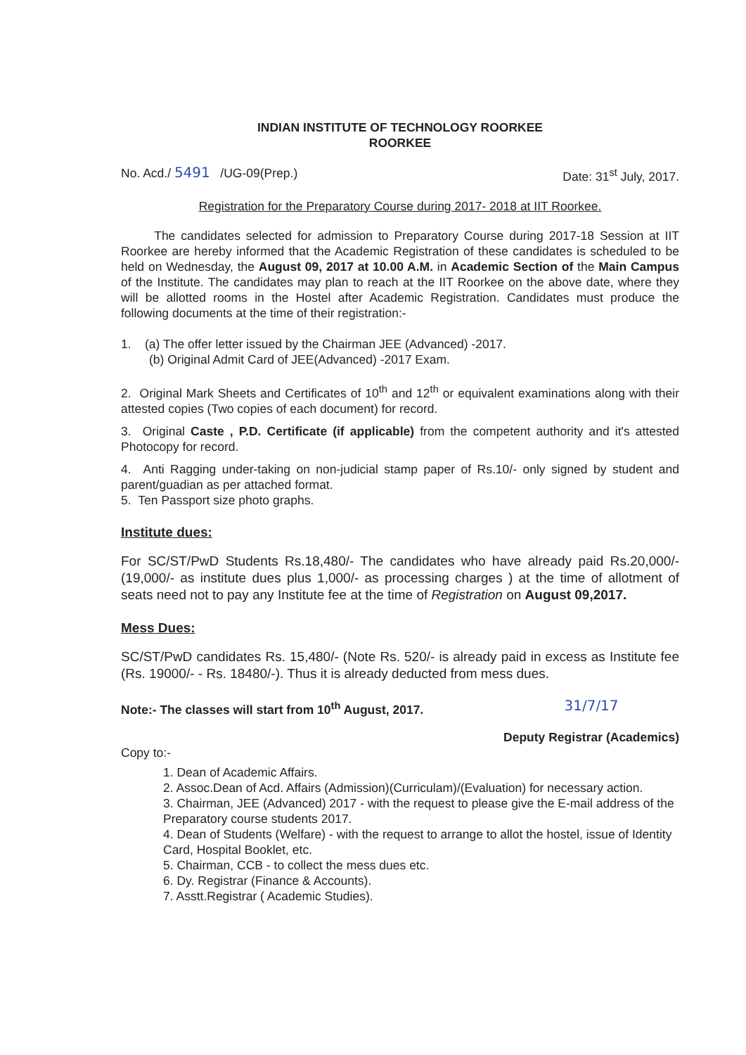INDIAN INSTITUTE OF TECHNOLOGY ROORKEE
ROORKEE
No. Acd./ 5491 /UG-09(Prep.) Date: 31<sup>st</sup> July, 2017.
Registration for the Preparatory Course during 2017- 2018 at IIT Roorkee.
The candidates selected for admission to Preparatory Course during 2017-18 Session at IIT Roorkee are hereby informed that the Academic Registration of these candidates is scheduled to be held on Wednesday, the August 09, 2017 at 10.00 A.M. in Academic Section of the Main Campus of the Institute. The candidates may plan to reach at the IIT Roorkee on the above date, where they will be allotted rooms in the Hostel after Academic Registration. Candidates must produce the following documents at the time of their registration:-
1. (a) The offer letter issued by the Chairman JEE (Advanced) -2017.
(b) Original Admit Card of JEE(Advanced) -2017 Exam.
2. Original Mark Sheets and Certificates of 10<sup>th</sup> and 12<sup>th</sup> or equivalent examinations along with their attested copies (Two copies of each document) for record.
3. Original Caste , P.D. Certificate (if applicable) from the competent authority and it's attested Photocopy for record.
4. Anti Ragging under-taking on non-judicial stamp paper of Rs.10/- only signed by student and parent/guadian as per attached format.
5. Ten Passport size photo graphs.
Institute dues:
For SC/ST/PwD Students Rs.18,480/- The candidates who have already paid Rs.20,000/- (19,000/- as institute dues plus 1,000/- as processing charges ) at the time of allotment of seats need not to pay any Institute fee at the time of Registration on August 09,2017.
Mess Dues:
SC/ST/PwD candidates Rs. 15,480/- (Note Rs. 520/- is already paid in excess as Institute fee (Rs. 19000/- - Rs. 18480/-). Thus it is already deducted from mess dues.
Note:- The classes will start from 10<sup>th</sup> August, 2017. 31/7/17
Deputy Registrar (Academics)
Copy to:-
1. Dean of Academic Affairs.
2. Assoc.Dean of Acd. Affairs (Admission)(Curriculam)/(Evaluation) for necessary action.
3. Chairman, JEE (Advanced) 2017 - with the request to please give the E-mail address of the Preparatory course students 2017.
4. Dean of Students (Welfare) - with the request to arrange to allot the hostel, issue of Identity Card, Hospital Booklet, etc.
5. Chairman, CCB - to collect the mess dues etc.
6. Dy. Registrar (Finance & Accounts).
7. Asstt.Registrar ( Academic Studies).